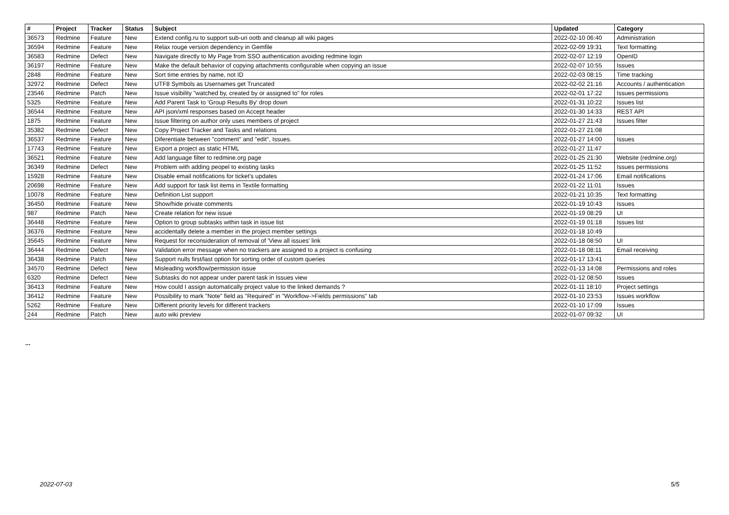| # | Project | Tracker | Status | Subject | Updated | Category |
| --- | --- | --- | --- | --- | --- | --- |
| 36573 | Redmine | Feature | New | Extend config.ru to support sub-uri ootb and cleanup all wiki pages | 2022-02-10 06:40 | Administration |
| 36594 | Redmine | Feature | New | Relax rouge version dependency in Gemfile | 2022-02-09 19:31 | Text formatting |
| 36583 | Redmine | Defect | New | Navigate directly to My Page from SSO authentication avoiding redmine login | 2022-02-07 12:19 | OpenID |
| 36197 | Redmine | Feature | New | Make the default behavior of copying attachments configurable when copying an issue | 2022-02-07 10:55 | Issues |
| 2848 | Redmine | Feature | New | Sort time entries by name, not ID | 2022-02-03 08:15 | Time tracking |
| 32972 | Redmine | Defect | New | UTF8 Symbols as Usernames get Truncated | 2022-02-02 21:16 | Accounts / authentication |
| 23546 | Redmine | Patch | New | Issue visibility "watched by, created by or assigned to" for roles | 2022-02-01 17:22 | Issues permissions |
| 5325 | Redmine | Feature | New | Add Parent Task to 'Group Results By' drop down | 2022-01-31 10:22 | Issues list |
| 36544 | Redmine | Feature | New | API json/xml responses based on Accept header | 2022-01-30 14:33 | REST API |
| 1875 | Redmine | Feature | New | Issue filtering on author only uses members of project | 2022-01-27 21:43 | Issues filter |
| 35382 | Redmine | Defect | New | Copy Project Tracker and Tasks and relations | 2022-01-27 21:08 | |
| 36537 | Redmine | Feature | New | Diferentiate between "comment" and "edit", Issues. | 2022-01-27 14:00 | Issues |
| 17743 | Redmine | Feature | New | Export a project as static HTML | 2022-01-27 11:47 | |
| 36521 | Redmine | Feature | New | Add language filter to redmine.org page | 2022-01-25 21:30 | Website (redmine.org) |
| 36349 | Redmine | Defect | New | Problem with adding peopel to existing tasks | 2022-01-25 11:52 | Issues permissions |
| 15928 | Redmine | Feature | New | Disable email notifications for ticket's updates | 2022-01-24 17:06 | Email notifications |
| 20698 | Redmine | Feature | New | Add support for task list items in Textile formatting | 2022-01-22 11:01 | Issues |
| 10078 | Redmine | Feature | New | Definition List support | 2022-01-21 10:35 | Text formatting |
| 36450 | Redmine | Feature | New | Show/hide private comments | 2022-01-19 10:43 | Issues |
| 987 | Redmine | Patch | New | Create relation for new issue | 2022-01-19 08:29 | UI |
| 36448 | Redmine | Feature | New | Option to group subtasks within task in issue list | 2022-01-19 01:18 | Issues list |
| 36376 | Redmine | Feature | New | accidentally delete a member in the project member settings | 2022-01-18 10:49 | |
| 35645 | Redmine | Feature | New | Request for reconsideration of removal of 'View all issues' link | 2022-01-18 08:50 | UI |
| 36444 | Redmine | Defect | New | Validation error message when no trackers are assigned to a project is confusing | 2022-01-18 08:11 | Email receiving |
| 36438 | Redmine | Patch | New | Support nulls first/last option for sorting order of custom queries | 2022-01-17 13:41 | |
| 34570 | Redmine | Defect | New | Misleading workflow/permission issue | 2022-01-13 14:08 | Permissions and roles |
| 6320 | Redmine | Defect | New | Subtasks do not appear under parent task in Issues view | 2022-01-12 08:50 | Issues |
| 36413 | Redmine | Feature | New | How could I assign automatically project value to the linked demands ? | 2022-01-11 18:10 | Project settings |
| 36412 | Redmine | Feature | New | Possibility to mark "Note" field as "Required" in "Workflow->Fields permissions" tab | 2022-01-10 23:53 | Issues workflow |
| 5262 | Redmine | Feature | New | Different priority levels for different trackers | 2022-01-10 17:09 | Issues |
| 244 | Redmine | Patch | New | auto wiki preview | 2022-01-07 09:32 | UI |
...
2022-07-03 5/5